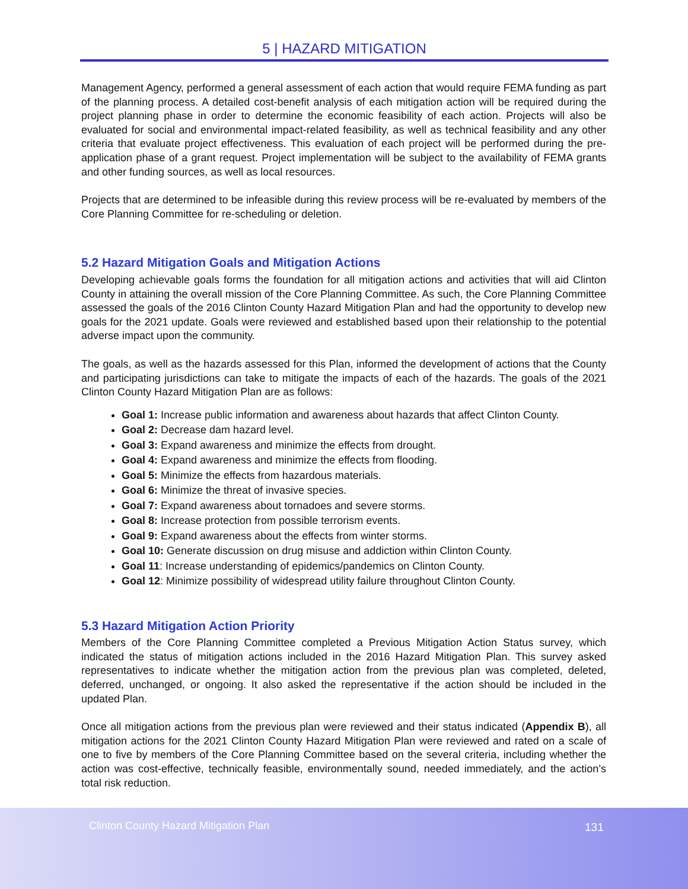5 | HAZARD MITIGATION
Management Agency, performed a general assessment of each action that would require FEMA funding as part of the planning process. A detailed cost-benefit analysis of each mitigation action will be required during the project planning phase in order to determine the economic feasibility of each action. Projects will also be evaluated for social and environmental impact-related feasibility, as well as technical feasibility and any other criteria that evaluate project effectiveness. This evaluation of each project will be performed during the pre-application phase of a grant request. Project implementation will be subject to the availability of FEMA grants and other funding sources, as well as local resources.
Projects that are determined to be infeasible during this review process will be re-evaluated by members of the Core Planning Committee for re-scheduling or deletion.
5.2 Hazard Mitigation Goals and Mitigation Actions
Developing achievable goals forms the foundation for all mitigation actions and activities that will aid Clinton County in attaining the overall mission of the Core Planning Committee. As such, the Core Planning Committee assessed the goals of the 2016 Clinton County Hazard Mitigation Plan and had the opportunity to develop new goals for the 2021 update. Goals were reviewed and established based upon their relationship to the potential adverse impact upon the community.
The goals, as well as the hazards assessed for this Plan, informed the development of actions that the County and participating jurisdictions can take to mitigate the impacts of each of the hazards. The goals of the 2021 Clinton County Hazard Mitigation Plan are as follows:
Goal 1: Increase public information and awareness about hazards that affect Clinton County.
Goal 2: Decrease dam hazard level.
Goal 3: Expand awareness and minimize the effects from drought.
Goal 4: Expand awareness and minimize the effects from flooding.
Goal 5: Minimize the effects from hazardous materials.
Goal 6: Minimize the threat of invasive species.
Goal 7: Expand awareness about tornadoes and severe storms.
Goal 8: Increase protection from possible terrorism events.
Goal 9: Expand awareness about the effects from winter storms.
Goal 10: Generate discussion on drug misuse and addiction within Clinton County.
Goal 11: Increase understanding of epidemics/pandemics on Clinton County.
Goal 12: Minimize possibility of widespread utility failure throughout Clinton County.
5.3 Hazard Mitigation Action Priority
Members of the Core Planning Committee completed a Previous Mitigation Action Status survey, which indicated the status of mitigation actions included in the 2016 Hazard Mitigation Plan. This survey asked representatives to indicate whether the mitigation action from the previous plan was completed, deleted, deferred, unchanged, or ongoing. It also asked the representative if the action should be included in the updated Plan.
Once all mitigation actions from the previous plan were reviewed and their status indicated (Appendix B), all mitigation actions for the 2021 Clinton County Hazard Mitigation Plan were reviewed and rated on a scale of one to five by members of the Core Planning Committee based on the several criteria, including whether the action was cost-effective, technically feasible, environmentally sound, needed immediately, and the action’s total risk reduction.
Clinton County Hazard Mitigation Plan 131